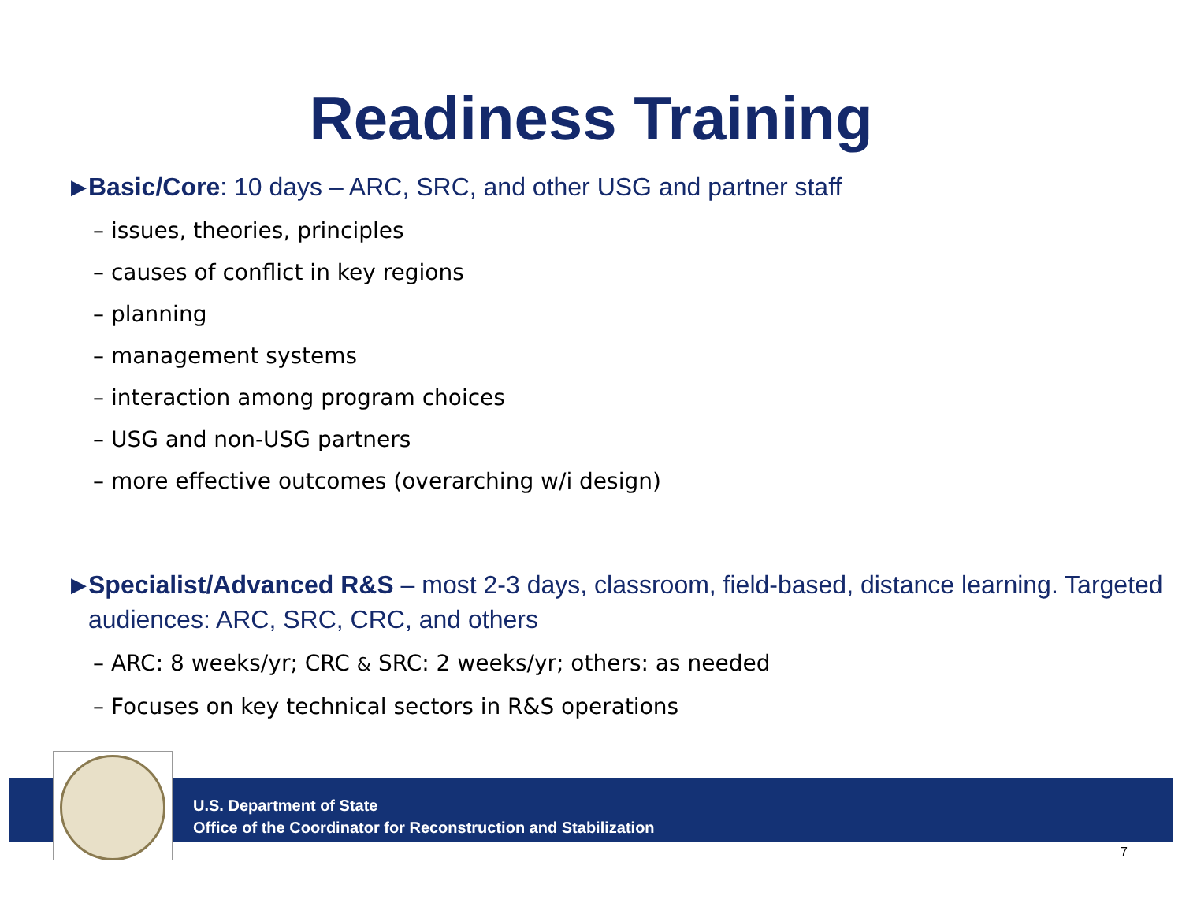Readiness Training
▶ Basic/Core: 10 days – ARC, SRC, and other USG and partner staff
– issues, theories, principles
– causes of conflict in key regions
– planning
– management systems
– interaction among program choices
– USG and non-USG partners
– more effective outcomes (overarching w/i design)
▶ Specialist/Advanced R&S – most 2-3 days, classroom, field-based, distance learning. Targeted audiences: ARC, SRC, CRC, and others
– ARC: 8 weeks/yr; CRC & SRC: 2 weeks/yr; others: as needed
– Focuses on key technical sectors in R&S operations
U.S. Department of State
Office of the Coordinator for Reconstruction and Stabilization
7